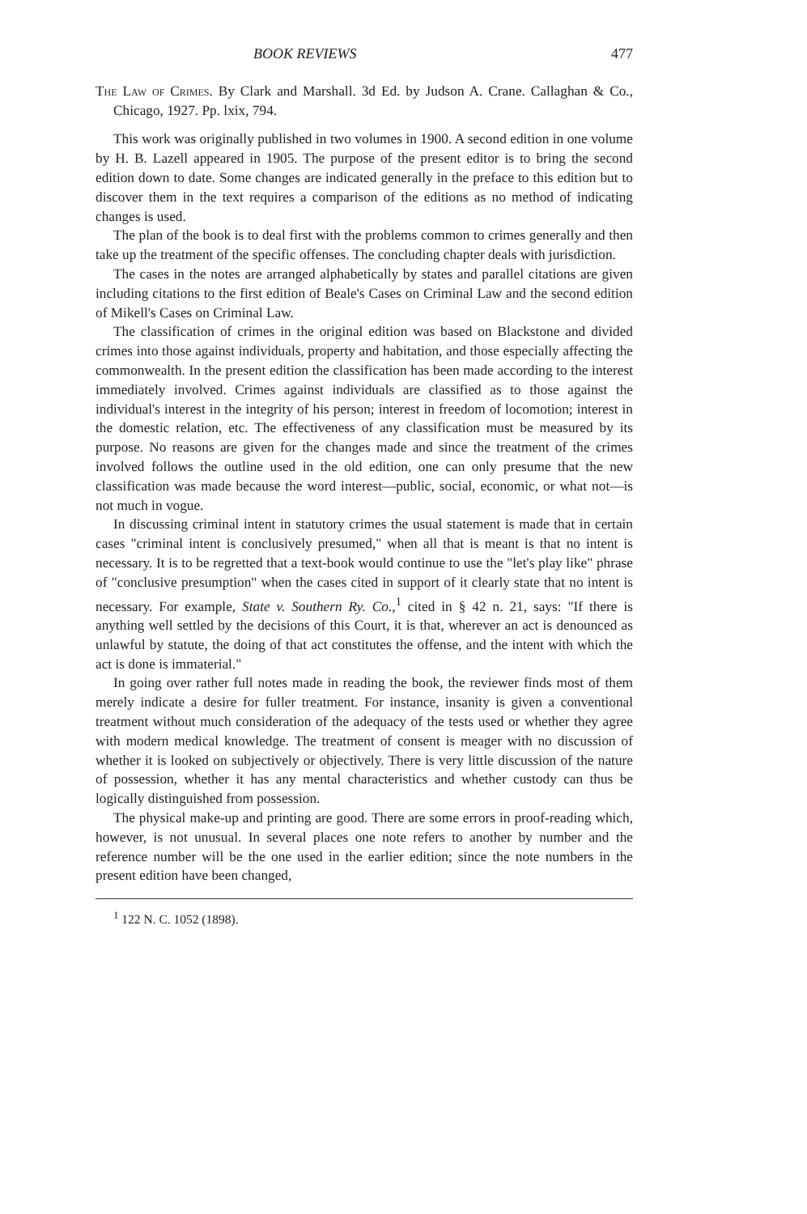BOOK REVIEWS 477
The Law of Crimes. By Clark and Marshall. 3d Ed. by Judson A. Crane. Callaghan & Co., Chicago, 1927. Pp. lxix, 794.
This work was originally published in two volumes in 1900. A second edition in one volume by H. B. Lazell appeared in 1905. The purpose of the present editor is to bring the second edition down to date. Some changes are indicated generally in the preface to this edition but to discover them in the text requires a comparison of the editions as no method of indicating changes is used.
The plan of the book is to deal first with the problems common to crimes generally and then take up the treatment of the specific offenses. The concluding chapter deals with jurisdiction.
The cases in the notes are arranged alphabetically by states and parallel citations are given including citations to the first edition of Beale's Cases on Criminal Law and the second edition of Mikell's Cases on Criminal Law.
The classification of crimes in the original edition was based on Blackstone and divided crimes into those against individuals, property and habitation, and those especially affecting the commonwealth. In the present edition the classification has been made according to the interest immediately involved. Crimes against individuals are classified as to those against the individual's interest in the integrity of his person; interest in freedom of locomotion; interest in the domestic relation, etc. The effectiveness of any classification must be measured by its purpose. No reasons are given for the changes made and since the treatment of the crimes involved follows the outline used in the old edition, one can only presume that the new classification was made because the word interest—public, social, economic, or what not—is not much in vogue.
In discussing criminal intent in statutory crimes the usual statement is made that in certain cases "criminal intent is conclusively presumed," when all that is meant is that no intent is necessary. It is to be regretted that a text-book would continue to use the "let's play like" phrase of "conclusive presumption" when the cases cited in support of it clearly state that no intent is necessary. For example, State v. Southern Ry. Co.,<sup>1</sup> cited in § 42 n. 21, says: "If there is anything well settled by the decisions of this Court, it is that, wherever an act is denounced as unlawful by statute, the doing of that act constitutes the offense, and the intent with which the act is done is immaterial."
In going over rather full notes made in reading the book, the reviewer finds most of them merely indicate a desire for fuller treatment. For instance, insanity is given a conventional treatment without much consideration of the adequacy of the tests used or whether they agree with modern medical knowledge. The treatment of consent is meager with no discussion of whether it is looked on subjectively or objectively. There is very little discussion of the nature of possession, whether it has any mental characteristics and whether custody can thus be logically distinguished from possession.
The physical make-up and printing are good. There are some errors in proof-reading which, however, is not unusual. In several places one note refers to another by number and the reference number will be the one used in the earlier edition; since the note numbers in the present edition have been changed,
<sup>1</sup> 122 N. C. 1052 (1898).